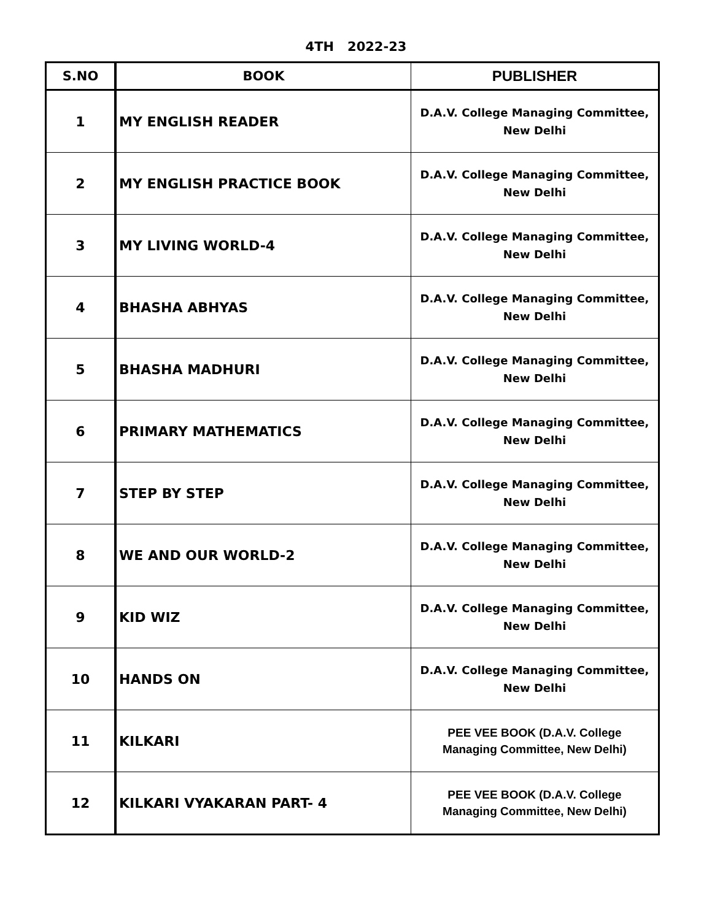4TH 2022-23
| S.NO | BOOK | PUBLISHER |
| --- | --- | --- |
| 1 | MY ENGLISH READER | D.A.V. College Managing Committee, New Delhi |
| 2 | MY ENGLISH PRACTICE BOOK | D.A.V. College Managing Committee, New Delhi |
| 3 | MY LIVING WORLD-4 | D.A.V. College Managing Committee, New Delhi |
| 4 | BHASHA ABHYAS | D.A.V. College Managing Committee, New Delhi |
| 5 | BHASHA MADHURI | D.A.V. College Managing Committee, New Delhi |
| 6 | PRIMARY MATHEMATICS | D.A.V. College Managing Committee, New Delhi |
| 7 | STEP BY STEP | D.A.V. College Managing Committee, New Delhi |
| 8 | WE AND OUR WORLD-2 | D.A.V. College Managing Committee, New Delhi |
| 9 | KID WIZ | D.A.V. College Managing Committee, New Delhi |
| 10 | HANDS ON | D.A.V. College Managing Committee, New Delhi |
| 11 | KILKARI | PEE VEE BOOK (D.A.V. College Managing Committee, New Delhi) |
| 12 | KILKARI VYAKARAN PART- 4 | PEE VEE BOOK (D.A.V. College Managing Committee, New Delhi) |